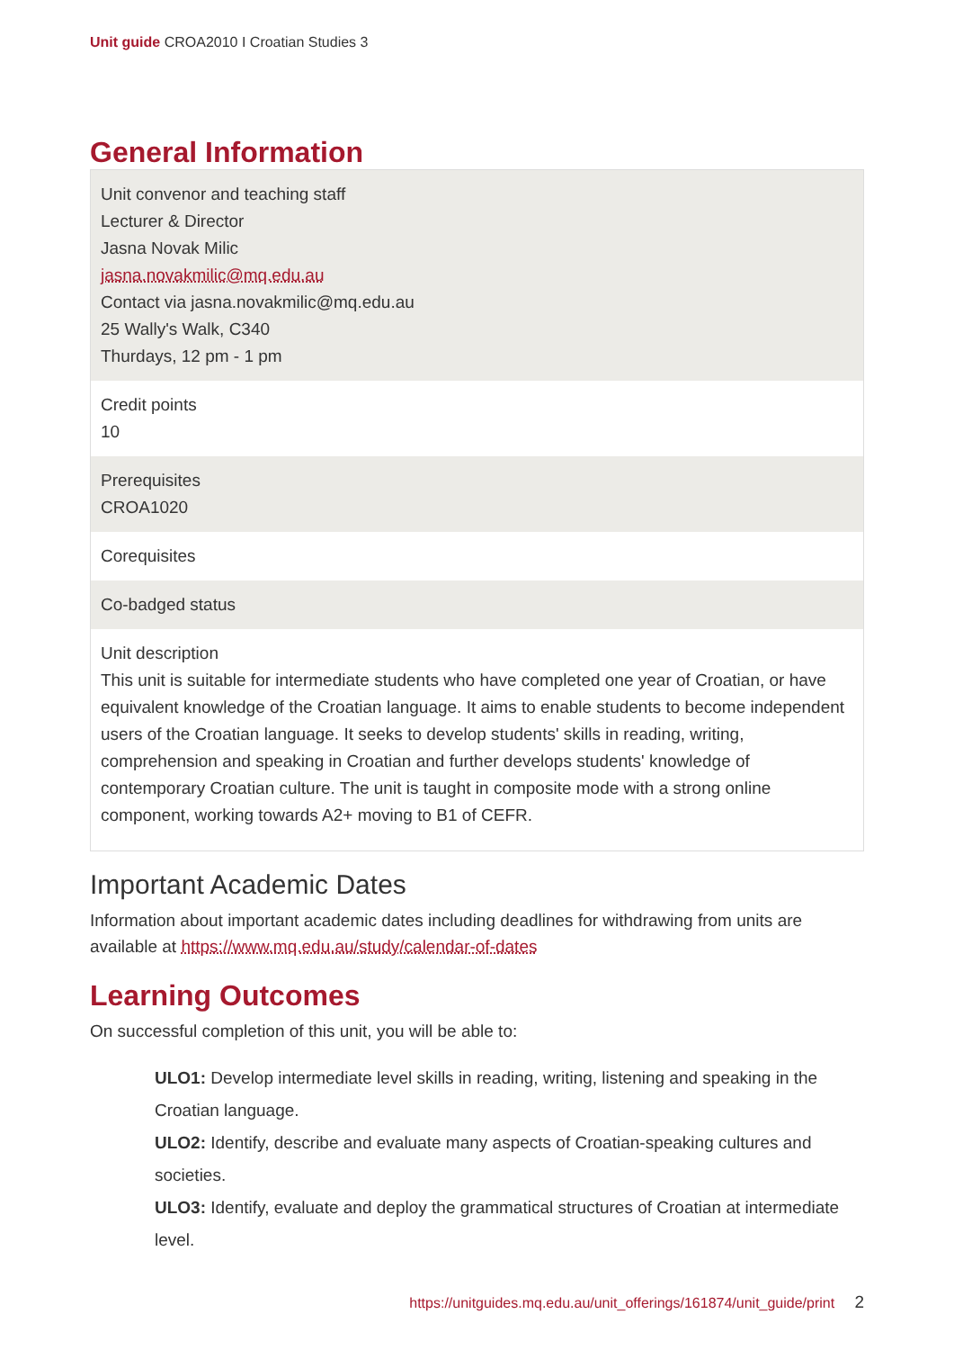Unit guide CROA2010 I Croatian Studies 3
General Information
| Unit convenor and teaching staff Lecturer & Director Jasna Novak Milic jasna.novakmilic@mq.edu.au Contact via jasna.novakmilic@mq.edu.au 25 Wally's Walk, C340 Thurdays, 12 pm - 1 pm |
| Credit points 10 |
| Prerequisites CROA1020 |
| Corequisites |
| Co-badged status |
| Unit description This unit is suitable for intermediate students who have completed one year of Croatian, or have equivalent knowledge of the Croatian language. It aims to enable students to become independent users of the Croatian language. It seeks to develop students' skills in reading, writing, comprehension and speaking in Croatian and further develops students' knowledge of contemporary Croatian culture. The unit is taught in composite mode with a strong online component, working towards A2+ moving to B1 of CEFR. |
Important Academic Dates
Information about important academic dates including deadlines for withdrawing from units are available at https://www.mq.edu.au/study/calendar-of-dates
Learning Outcomes
On successful completion of this unit, you will be able to:
ULO1: Develop intermediate level skills in reading, writing, listening and speaking in the Croatian language.
ULO2: Identify, describe and evaluate many aspects of Croatian-speaking cultures and societies.
ULO3: Identify, evaluate and deploy the grammatical structures of Croatian at intermediate level.
https://unitguides.mq.edu.au/unit_offerings/161874/unit_guide/print 2